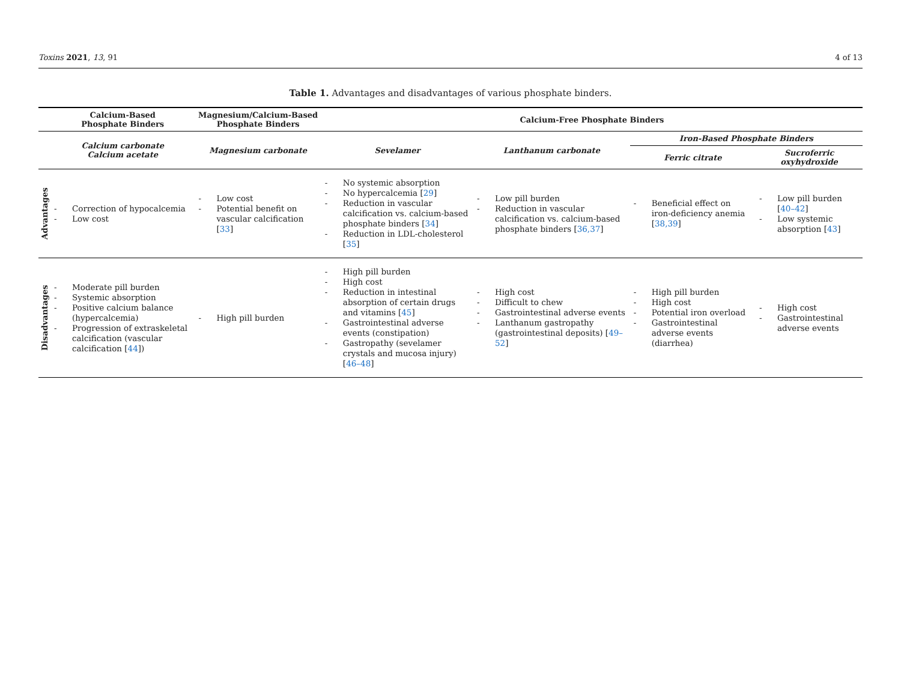Toxins 2021, 13, 91 4 of 13
Table 1. Advantages and disadvantages of various phosphate binders.
| | Calcium-Based Phosphate Binders | Magnesium/Calcium-Based Phosphate Binders | Calcium-Free Phosphate Binders | | | |
| --- | --- | --- | --- | --- | --- | --- |
| | Calcium carbonate Calcium acetate | Magnesium carbonate | Sevelamer | Lanthanum carbonate | Iron-Based Phosphate Binders | |
| | | | | | Ferric citrate | Sucroferric oxyhydroxide |
| Advantages | Correction of hypocalcemia Low cost | Low cost Potential benefit on vascular calcification [ 33 ] | No systemic absorption No hypercalcemia [ 29 ] Reduction in vascular calcification vs. calcium-based phosphate binders [ 34 ] Reduction in LDL-cholesterol [ 35 ] | Low pill burden Reduction in vascular calcification vs. calcium-based phosphate binders [ 36,37 ] | Beneficial effect on iron-deficiency anemia [ 38,39 ] | Low pill burden [ 40–42 ] Low systemic absorption [ 43 ] |
| Disadvantages | Moderate pill burden Systemic absorption Positive calcium balance (hypercalcemia) Progression of extraskeletal calcification (vascular calcification [ 44 ]) | High pill burden | High pill burden High cost Reduction in intestinal absorption of certain drugs and vitamins [ 45 ] Gastrointestinal adverse events (constipation) Gastropathy (sevelamer crystals and mucosa injury) [ 46–48 ] | High cost Difficult to chew Gastrointestinal adverse events Lanthanum gastropathy (gastrointestinal deposits) [ 49–52 ] | High pill burden High cost Potential iron overload Gastrointestinal adverse events (diarrhea) | High cost Gastrointestinal adverse events |